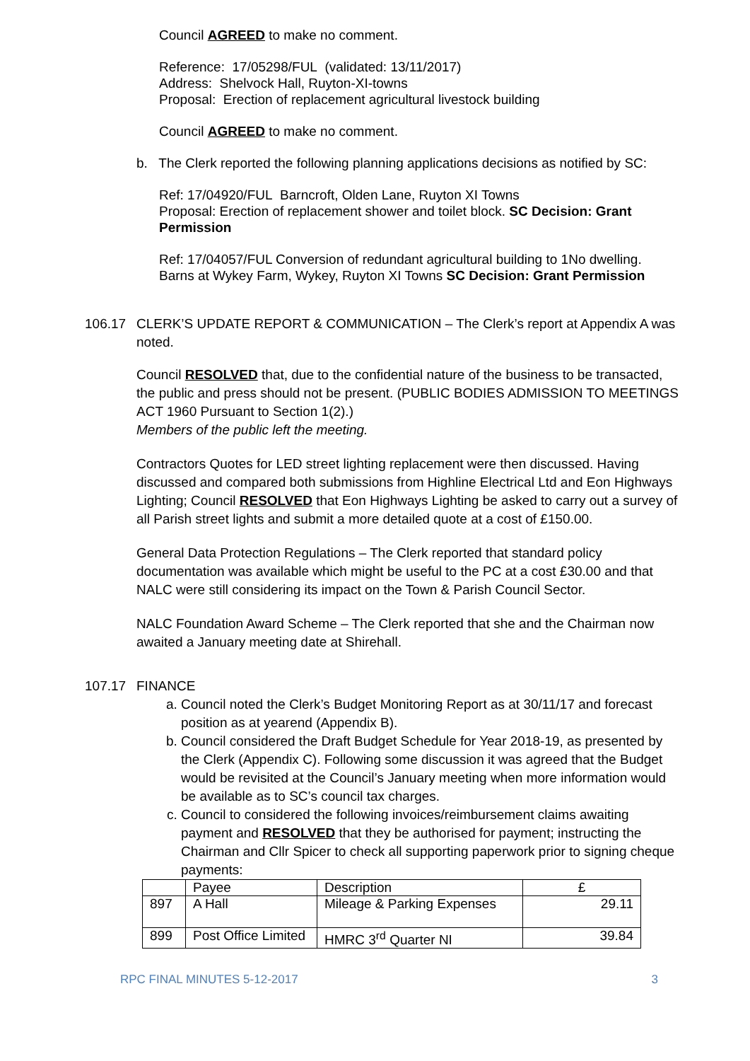Council AGREED to make no comment.
Reference: 17/05298/FUL (validated: 13/11/2017)
Address: Shelvock Hall, Ruyton-XI-towns
Proposal: Erection of replacement agricultural livestock building
Council AGREED to make no comment.
b. The Clerk reported the following planning applications decisions as notified by SC:
Ref: 17/04920/FUL Barncroft, Olden Lane, Ruyton XI Towns
Proposal: Erection of replacement shower and toilet block. SC Decision: Grant Permission
Ref: 17/04057/FUL Conversion of redundant agricultural building to 1No dwelling. Barns at Wykey Farm, Wykey, Ruyton XI Towns SC Decision: Grant Permission
106.17 CLERK’S UPDATE REPORT & COMMUNICATION – The Clerk’s report at Appendix A was noted.
Council RESOLVED that, due to the confidential nature of the business to be transacted, the public and press should not be present. (PUBLIC BODIES ADMISSION TO MEETINGS ACT 1960 Pursuant to Section 1(2).)
Members of the public left the meeting.
Contractors Quotes for LED street lighting replacement were then discussed. Having discussed and compared both submissions from Highline Electrical Ltd and Eon Highways Lighting; Council RESOLVED that Eon Highways Lighting be asked to carry out a survey of all Parish street lights and submit a more detailed quote at a cost of £150.00.
General Data Protection Regulations – The Clerk reported that standard policy documentation was available which might be useful to the PC at a cost £30.00 and that NALC were still considering its impact on the Town & Parish Council Sector.
NALC Foundation Award Scheme – The Clerk reported that she and the Chairman now awaited a January meeting date at Shirehall.
107.17 FINANCE
a. Council noted the Clerk’s Budget Monitoring Report as at 30/11/17 and forecast position as at yearend (Appendix B).
b. Council considered the Draft Budget Schedule for Year 2018-19, as presented by the Clerk (Appendix C). Following some discussion it was agreed that the Budget would be revisited at the Council’s January meeting when more information would be available as to SC’s council tax charges.
c. Council to considered the following invoices/reimbursement claims awaiting payment and RESOLVED that they be authorised for payment; instructing the Chairman and Cllr Spicer to check all supporting paperwork prior to signing cheque payments:
| | Payee | Description | £ |
| 897 | A Hall | Mileage & Parking Expenses | 29.11 |
| 899 | Post Office Limited | HMRC 3<sup>rd</sup> Quarter NI | 39.84 |
RPC FINAL MINUTES 5-12-2017 3